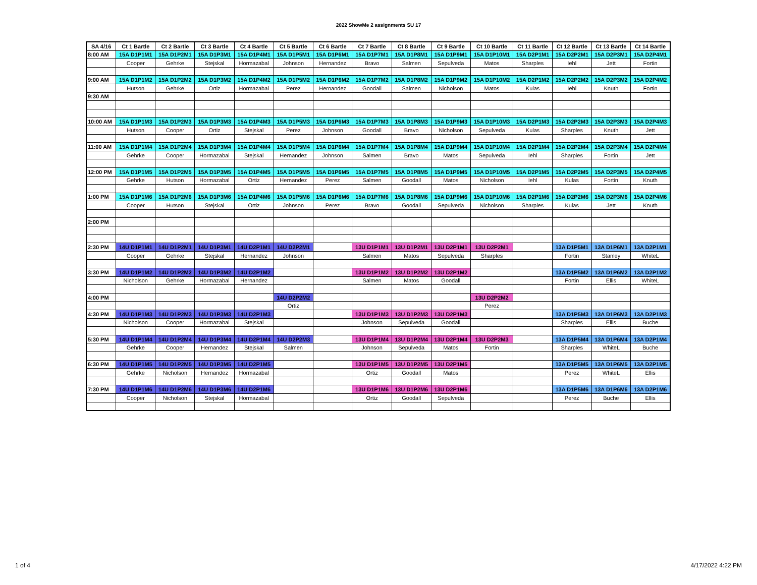2022 ShowMe 2 assignments SU 17
| SA 4/16 | Ct 1 Bartle | Ct 2 Bartle | Ct 3 Bartle | Ct 4 Bartle | Ct 5 Bartle | Ct 6 Bartle | Ct 7 Bartle | Ct 8 Bartle | Ct 9 Bartle | Ct 10 Bartle | Ct 11 Bartle | Ct 12 Bartle | Ct 13 Bartle | Ct 14 Bartle |
| --- | --- | --- | --- | --- | --- | --- | --- | --- | --- | --- | --- | --- | --- | --- |
| 8:00 AM | 15A D1P1M1 | 15A D1P2M1 | 15A D1P3M1 | 15A D1P4M1 | 15A D1P5M1 | 15A D1P6M1 | 15A D1P7M1 | 15A D1P8M1 | 15A D1P9M1 | 15A D1P10M1 | 15A D2P1M1 | 15A D2P2M1 | 15A D2P3M1 | 15A D2P4M1 |
| | Cooper | Gehrke | Stejskal | Hormazabal | Johnson | Hernandez | Bravo | Salmen | Sepulveda | Matos | Sharples | Iehl | Jett | Fortin |
| 9:00 AM | 15A D1P1M2 | 15A D1P2M2 | 15A D1P3M2 | 15A D1P4M2 | 15A D1P5M2 | 15A D1P6M2 | 15A D1P7M2 | 15A D1P8M2 | 15A D1P9M2 | 15A D1P10M2 | 15A D2P1M2 | 15A D2P2M2 | 15A D2P3M2 | 15A D2P4M2 |
| | Hutson | Gehrke | Ortiz | Hormazabal | Perez | Hernandez | Goodall | Salmen | Nicholson | Matos | Kulas | Iehl | Knuth | Fortin |
| 9:30 AM | | | | | | | | | | | | | | |
| 10:00 AM | 15A D1P1M3 | 15A D1P2M3 | 15A D1P3M3 | 15A D1P4M3 | 15A D1P5M3 | 15A D1P6M3 | 15A D1P7M3 | 15A D1P8M3 | 15A D1P9M3 | 15A D1P10M3 | 15A D2P1M3 | 15A D2P2M3 | 15A D2P3M3 | 15A D2P4M3 |
| | Hutson | Cooper | Ortiz | Stejskal | Perez | Johnson | Goodall | Bravo | Nicholson | Sepulveda | Kulas | Sharples | Knuth | Jett |
| 11:00 AM | 15A D1P1M4 | 15A D1P2M4 | 15A D1P3M4 | 15A D1P4M4 | 15A D1P5M4 | 15A D1P6M4 | 15A D1P7M4 | 15A D1P8M4 | 15A D1P9M4 | 15A D1P10M4 | 15A D2P1M4 | 15A D2P2M4 | 15A D2P3M4 | 15A D2P4M4 |
| | Gehrke | Cooper | Hormazabal | Stejskal | Hernandez | Johnson | Salmen | Bravo | Matos | Sepulveda | Iehl | Sharples | Fortin | Jett |
| 12:00 PM | 15A D1P1M5 | 15A D1P2M5 | 15A D1P3M5 | 15A D1P4M5 | 15A D1P5M5 | 15A D1P6M5 | 15A D1P7M5 | 15A D1P8M5 | 15A D1P9M5 | 15A D1P10M5 | 15A D2P1M5 | 15A D2P2M5 | 15A D2P3M5 | 15A D2P4M5 |
| | Gehrke | Hutson | Hormazabal | Ortiz | Hernandez | Perez | Salmen | Goodall | Matos | Nicholson | Iehl | Kulas | Fortin | Knuth |
| 1:00 PM | 15A D1P1M6 | 15A D1P2M6 | 15A D1P3M6 | 15A D1P4M6 | 15A D1P5M6 | 15A D1P6M6 | 15A D1P7M6 | 15A D1P8M6 | 15A D1P9M6 | 15A D1P10M6 | 15A D2P1M6 | 15A D2P2M6 | 15A D2P3M6 | 15A D2P4M6 |
| | Cooper | Hutson | Stejskal | Ortiz | Johnson | Perez | Bravo | Goodall | Sepulveda | Nicholson | Sharples | Kulas | Jett | Knuth |
| 2:00 PM | | | | | | | | | | | | | | |
| 2:30 PM | 14U D1P1M1 | 14U D1P2M1 | 14U D1P3M1 | 14U D2P1M1 | 14U D2P2M1 | | 13U D1P1M1 | 13U D1P2M1 | 13U D2P1M1 | 13U D2P2M1 | | 13A D1P5M1 | 13A D1P6M1 | 13A D2P1M1 |
| | Cooper | Gehrke | Stejskal | Hernandez | Johnson | | Salmen | Matos | Sepulveda | Sharples | | Fortin | Stanley | WhiteL |
| 3:30 PM | 14U D1P1M2 | 14U D1P2M2 | 14U D1P3M2 | 14U D2P1M2 | | | 13U D1P1M2 | 13U D1P2M2 | 13U D2P1M2 | | | 13A D1P5M2 | 13A D1P6M2 | 13A D2P1M2 |
| | Nicholson | Gehrke | Hormazabal | Hernandez | | | Salmen | Matos | Goodall | | | Fortin | Ellis | WhiteL |
| 4:00 PM | | | | | 14U D2P2M2 | | | | | 13U D2P2M2 | | | | |
| | | | | | Ortiz | | | | | Perez | | | | |
| 4:30 PM | 14U D1P1M3 | 14U D1P2M3 | 14U D1P3M3 | 14U D2P1M3 | | | 13U D1P1M3 | 13U D1P2M3 | 13U D2P1M3 | | | 13A D1P5M3 | 13A D1P6M3 | 13A D2P1M3 |
| | Nicholson | Cooper | Hormazabal | Stejskal | | | Johnson | Sepulveda | Goodall | | | Sharples | Ellis | Buche |
| 5:30 PM | 14U D1P1M4 | 14U D1P2M4 | 14U D1P3M4 | 14U D2P1M4 | 14U D2P2M3 | | 13U D1P1M4 | 13U D1P2M4 | 13U D2P1M4 | 13U D2P2M3 | | 13A D1P5M4 | 13A D1P6M4 | 13A D2P1M4 |
| | Gehrke | Cooper | Hernandez | Stejskal | Salmen | | Johnson | Sepulveda | Matos | Fortin | | Sharples | WhiteL | Buche |
| 6:30 PM | 14U D1P1M5 | 14U D1P2M5 | 14U D1P3M5 | 14U D2P1M5 | | | 13U D1P1M5 | 13U D1P2M5 | 13U D2P1M5 | | | 13A D1P5M5 | 13A D1P6M5 | 13A D2P1M5 |
| | Gehrke | Nicholson | Hernandez | Hormazabal | | | Ortiz | Goodall | Matos | | | Perez | WhiteL | Ellis |
| 7:30 PM | 14U D1P1M6 | 14U D1P2M6 | 14U D1P3M6 | 14U D2P1M6 | | | 13U D1P1M6 | 13U D1P2M6 | 13U D2P1M6 | | | 13A D1P5M6 | 13A D1P6M6 | 13A D2P1M6 |
| | Cooper | Nicholson | Stejskal | Hormazabal | | | Ortiz | Goodall | Sepulveda | | | Perez | Buche | Ellis |
1 of 4 4/17/2022 4:22 PM